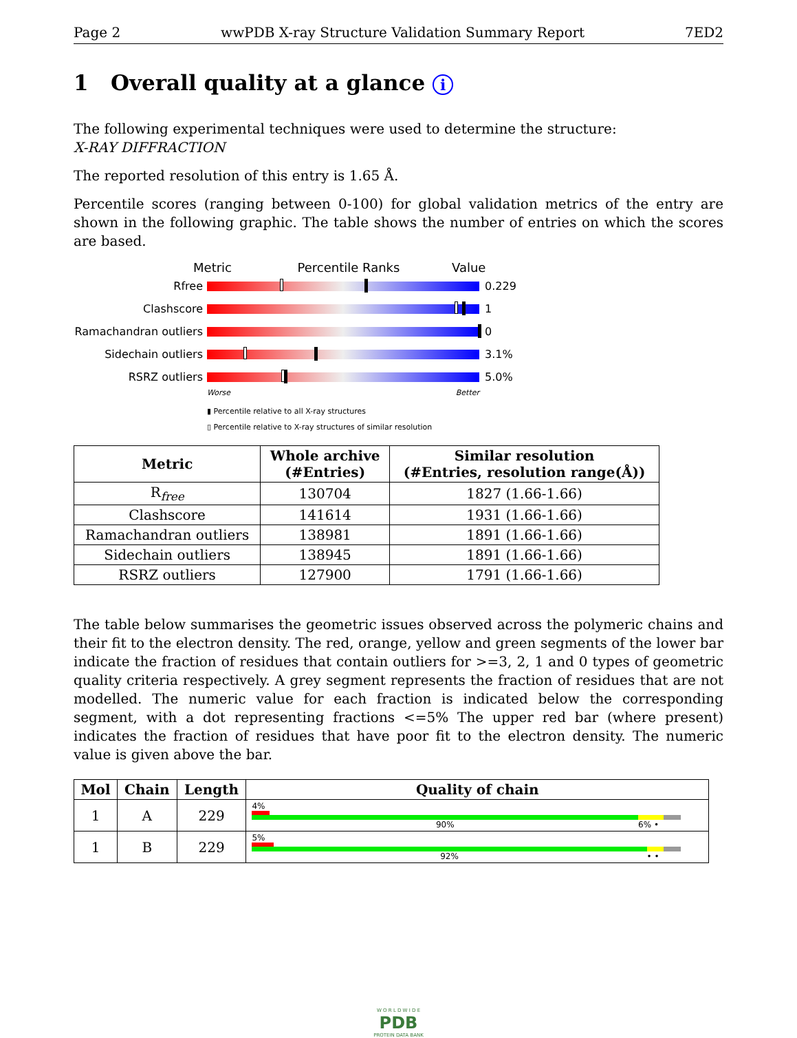Page 2 wwPDB X-ray Structure Validation Summary Report 7ED2
1 Overall quality at a glance i
The following experimental techniques were used to determine the structure:
X-RAY DIFFRACTION
The reported resolution of this entry is 1.65 Å.
Percentile scores (ranging between 0-100) for global validation metrics of the entry are shown in the following graphic. The table shows the number of entries on which the scores are based.
Metric Percentile Ranks Value
Rfree 0.229
Clashscore 1
Ramachandran outliers
0
Sidechain outliers 3.1%
RSRZ outliers 5.0%
Worse Better
▮ Percentile relative to all X-ray structures
▯ Percentile relative to X-ray structures of similar resolution
| Metric | Whole archive (#Entries) | Similar resolution (#Entries, resolution range(Å)) |
| --- | --- | --- |
| R<sub>free</sub> | 130704 | 1827 (1.66-1.66) |
| Clashscore | 141614 | 1931 (1.66-1.66) |
| Ramachandran outliers | 138981 | 1891 (1.66-1.66) |
| Sidechain outliers | 138945 | 1891 (1.66-1.66) |
| RSRZ outliers | 127900 | 1791 (1.66-1.66) |
The table below summarises the geometric issues observed across the polymeric chains and their fit to the electron density. The red, orange, yellow and green segments of the lower bar indicate the fraction of residues that contain outliers for >=3, 2, 1 and 0 types of geometric quality criteria respectively. A grey segment represents the fraction of residues that are not modelled. The numeric value for each fraction is indicated below the corresponding segment, with a dot representing fractions <=5% The upper red bar (where present) indicates the fraction of residues that have poor fit to the electron density. The numeric value is given above the bar.
| Mol | Chain | Length | Quality of chain |
| --- | --- | --- | --- |
| 1 | A | 229 | 4% 90% 6% • |
| 1 | B | 229 | 5% 92% • • |
W O R L D W I D E
PDB
PROTEIN DATA BANK